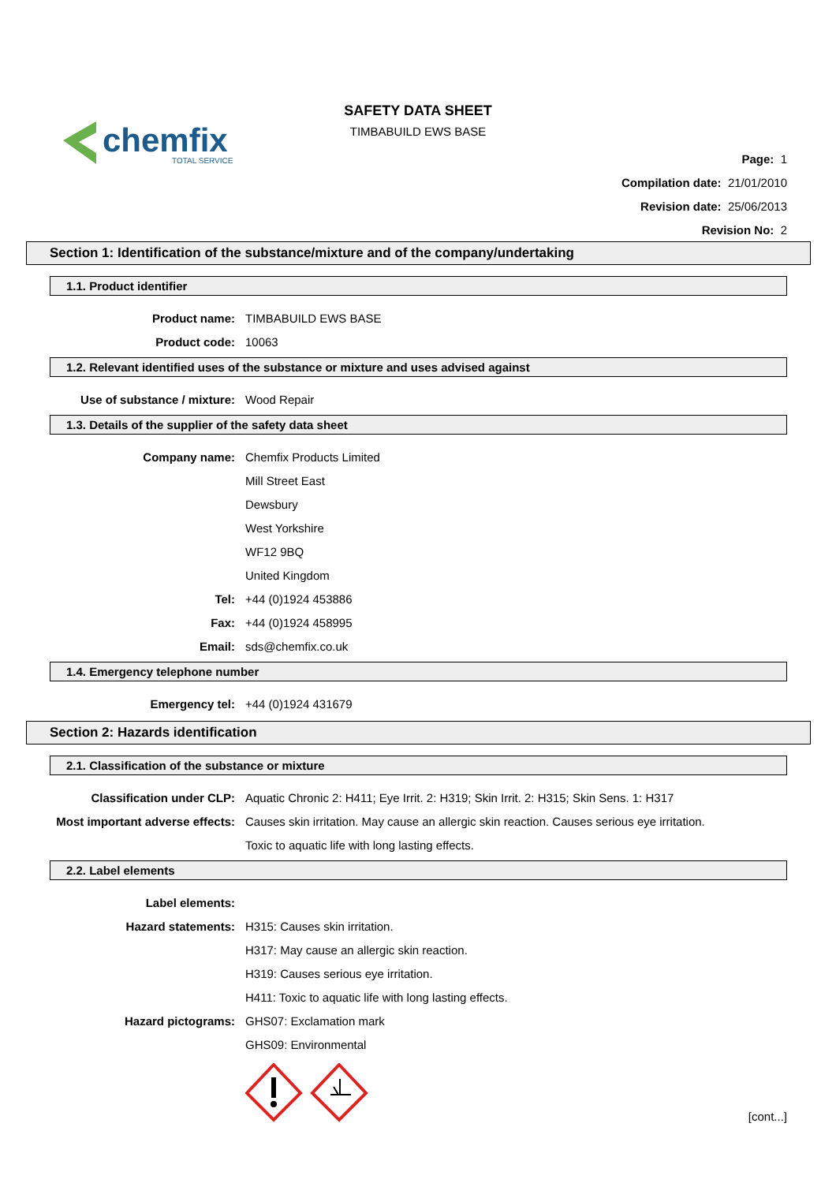chemfix
TOTAL SERVICE
SAFETY DATA SHEET
TIMBABUILD EWS BASE
Page: 1
Compilation date: 21/01/2010
Revision date: 25/06/2013
Revision No: 2
Section 1: Identification of the substance/mixture and of the company/undertaking
1.1. Product identifier
Product name: TIMBABUILD EWS BASE
Product code: 10063
1.2. Relevant identified uses of the substance or mixture and uses advised against
Use of substance / mixture: Wood Repair
1.3. Details of the supplier of the safety data sheet
Company name: Chemfix Products Limited
Mill Street East
Dewsbury
West Yorkshire
WF12 9BQ
United Kingdom
Tel: +44 (0)1924 453886
Fax: +44 (0)1924 458995
Email: sds@chemfix.co.uk
1.4. Emergency telephone number
Emergency tel: +44 (0)1924 431679
Section 2: Hazards identification
2.1. Classification of the substance or mixture
Classification under CLP: Aquatic Chronic 2: H411; Eye Irrit. 2: H319; Skin Irrit. 2: H315; Skin Sens. 1: H317
Most important adverse effects: Causes skin irritation. May cause an allergic skin reaction. Causes serious eye irritation.
Toxic to aquatic life with long lasting effects.
2.2. Label elements
Label elements:
Hazard statements: H315: Causes skin irritation.
H317: May cause an allergic skin reaction.
H319: Causes serious eye irritation.
H411: Toxic to aquatic life with long lasting effects.
Hazard pictograms: GHS07: Exclamation mark
GHS09: Environmental
[cont...]